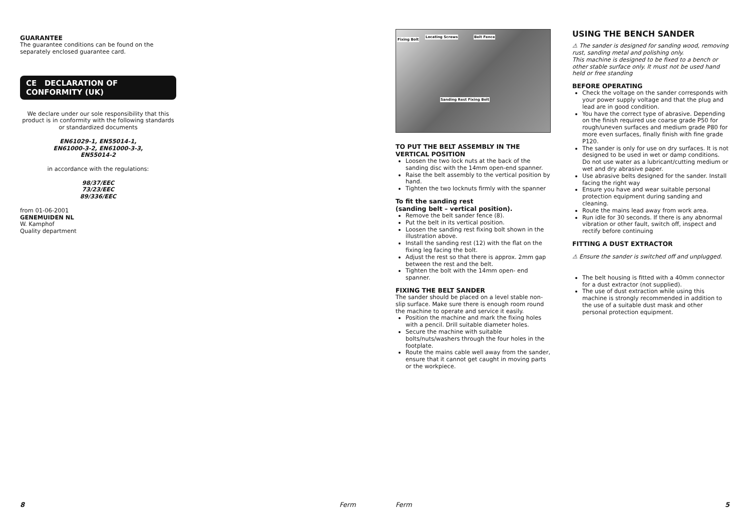GUARANTEE
The guarantee conditions can be found on the separately enclosed guarantee card.
CE DECLARATION OF CONFORMITY (UK)
We declare under our sole responsibility that this product is in conformity with the following standards or standardized documents
EN61029-1, EN55014-1,
EN61000-3-2, EN61000-3-3,
EN55014-2
in accordance with the regulations:
98/37/EEC
73/23/EEC
89/336/EEC
from 01-06-2001
GENEMUIDEN NL
W. Kamphof
Quality department
Fixing Bolt
Locating Screws Belt Fence
Sanding Rest Fixing Bolt
TO PUT THE BELT ASSEMBLY IN THE VERTICAL POSITION
Loosen the two lock nuts at the back of the sanding disc with the 14mm open-end spanner.
Raise the belt assembly to the vertical position by hand.
Tighten the two locknuts firmly with the spanner
To fit the sanding rest
(sanding belt – vertical position).
Remove the belt sander fence (8).
Put the belt in its vertical position.
Loosen the sanding rest fixing bolt shown in the illustration above.
Install the sanding rest (12) with the flat on the fixing leg facing the bolt.
Adjust the rest so that there is approx. 2mm gap between the rest and the belt.
Tighten the bolt with the 14mm open- end spanner.
FIXING THE BELT SANDER
The sander should be placed on a level stable non-slip surface. Make sure there is enough room round the machine to operate and service it easily.
Position the machine and mark the fixing holes with a pencil. Drill suitable diameter holes.
Secure the machine with suitable bolts/nuts/washers through the four holes in the footplate.
Route the mains cable well away from the sander, ensure that it cannot get caught in moving parts or the workpiece.
USING THE BENCH SANDER
⚠ The sander is designed for sanding wood, removing rust, sanding metal and polishing only.
This machine is designed to be fixed to a bench or other stable surface only. It must not be used hand held or free standing
BEFORE OPERATING
Check the voltage on the sander corresponds with your power supply voltage and that the plug and lead are in good condition.
You have the correct type of abrasive. Depending on the finish required use coarse grade P50 for rough/uneven surfaces and medium grade P80 for more even surfaces, finally finish with fine grade P120.
The sander is only for use on dry surfaces. It is not designed to be used in wet or damp conditions. Do not use water as a lubricant/cutting medium or wet and dry abrasive paper.
Use abrasive belts designed for the sander. Install facing the right way
Ensure you have and wear suitable personal protection equipment during sanding and cleaning.
Route the mains lead away from work area.
Run idle for 30 seconds. If there is any abnormal vibration or other fault, switch off, inspect and rectify before continuing
FITTING A DUST EXTRACTOR
⚠ Ensure the sander is switched off and unplugged.
The belt housing is fitted with a 40mm connector for a dust extractor (not supplied).
The use of dust extraction while using this machine is strongly recommended in addition to the use of a suitable dust mask and other personal protection equipment.
8 Ferm Ferm 5